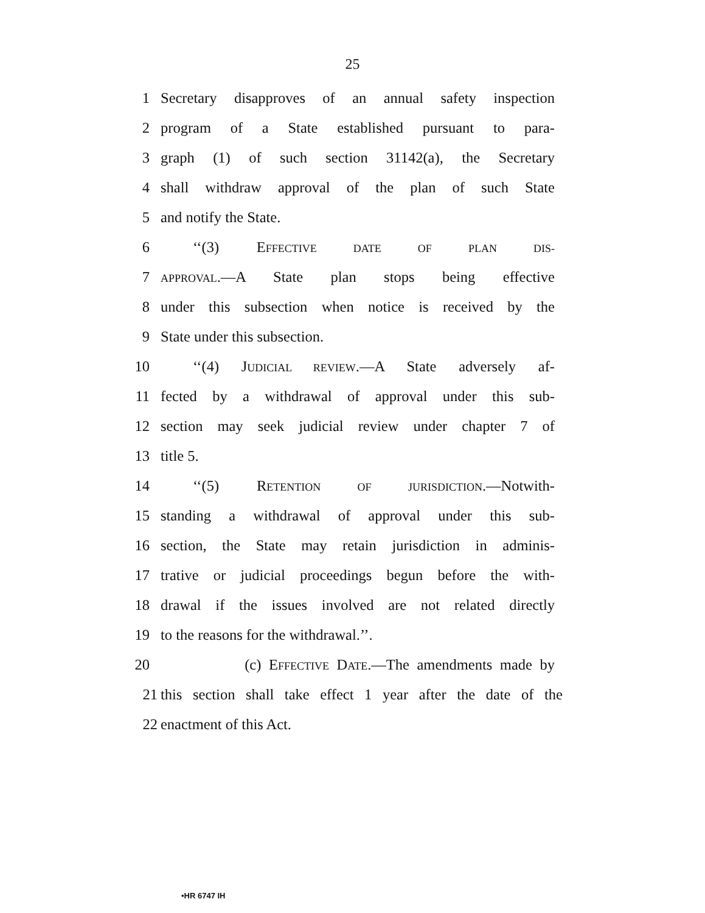25
1 Secretary disapproves of an annual safety inspection
2 program of a State established pursuant to para-
3 graph (1) of such section 31142(a), the Secretary
4 shall withdraw approval of the plan of such State
5 and notify the State.
6 ‘‘(3) EFFECTIVE DATE OF PLAN DIS-
7 APPROVAL.—A State plan stops being effective
8 under this subsection when notice is received by the
9 State under this subsection.
10 ‘‘(4) JUDICIAL REVIEW.—A State adversely af-
11 fected by a withdrawal of approval under this sub-
12 section may seek judicial review under chapter 7 of
13 title 5.
14 ‘‘(5) RETENTION OF JURISDICTION.—Notwith-
15 standing a withdrawal of approval under this sub-
16 section, the State may retain jurisdiction in adminis-
17 trative or judicial proceedings begun before the with-
18 drawal if the issues involved are not related directly
19 to the reasons for the withdrawal.’’.
20 (c) EFFECTIVE DATE.—The amendments made by
21 this section shall take effect 1 year after the date of the
22 enactment of this Act.
•HR 6747 IH